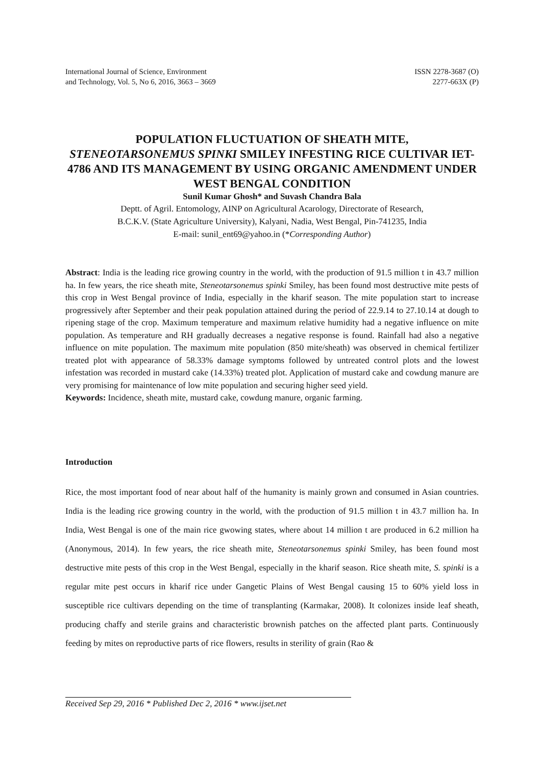International Journal of Science, Environment
and Technology, Vol. 5, No 6, 2016, 3663 – 3669
ISSN 2278-3687 (O)
2277-663X (P)
POPULATION FLUCTUATION OF SHEATH MITE,
STENEOTARSONEMUS SPINKI SMILEY INFESTING RICE CULTIVAR IET- 4786 AND ITS MANAGEMENT BY USING ORGANIC AMENDMENT UNDER WEST BENGAL CONDITION
Sunil Kumar Ghosh* and Suvash Chandra Bala
Deptt. of Agril. Entomology, AINP on Agricultural Acarology, Directorate of Research,
B.C.K.V. (State Agriculture University), Kalyani, Nadia, West Bengal, Pin-741235, India
E-mail: sunil_ent69@yahoo.in (*Corresponding Author)
Abstract: India is the leading rice growing country in the world, with the production of 91.5 million t in 43.7 million ha. In few years, the rice sheath mite, Steneotarsonemus spinki Smiley, has been found most destructive mite pests of this crop in West Bengal province of India, especially in the kharif season. The mite population start to increase progressively after September and their peak population attained during the period of 22.9.14 to 27.10.14 at dough to ripening stage of the crop. Maximum temperature and maximum relative humidity had a negative influence on mite population. As temperature and RH gradually decreases a negative response is found. Rainfall had also a negative influence on mite population. The maximum mite population (850 mite/sheath) was observed in chemical fertilizer treated plot with appearance of 58.33% damage symptoms followed by untreated control plots and the lowest infestation was recorded in mustard cake (14.33%) treated plot. Application of mustard cake and cowdung manure are very promising for maintenance of low mite population and securing higher seed yield.
Keywords: Incidence, sheath mite, mustard cake, cowdung manure, organic farming.
Introduction
Rice, the most important food of near about half of the humanity is mainly grown and consumed in Asian countries. India is the leading rice growing country in the world, with the production of 91.5 million t in 43.7 million ha. In India, West Bengal is one of the main rice gwowing states, where about 14 million t are produced in 6.2 million ha (Anonymous, 2014). In few years, the rice sheath mite, Steneotarsonemus spinki Smiley, has been found most destructive mite pests of this crop in the West Bengal, especially in the kharif season. Rice sheath mite, S. spinki is a regular mite pest occurs in kharif rice under Gangetic Plains of West Bengal causing 15 to 60% yield loss in susceptible rice cultivars depending on the time of transplanting (Karmakar, 2008). It colonizes inside leaf sheath, producing chaffy and sterile grains and characteristic brownish patches on the affected plant parts. Continuously feeding by mites on reproductive parts of rice flowers, results in sterility of grain (Rao &
Received Sep 29, 2016 * Published Dec 2, 2016 * www.ijset.net